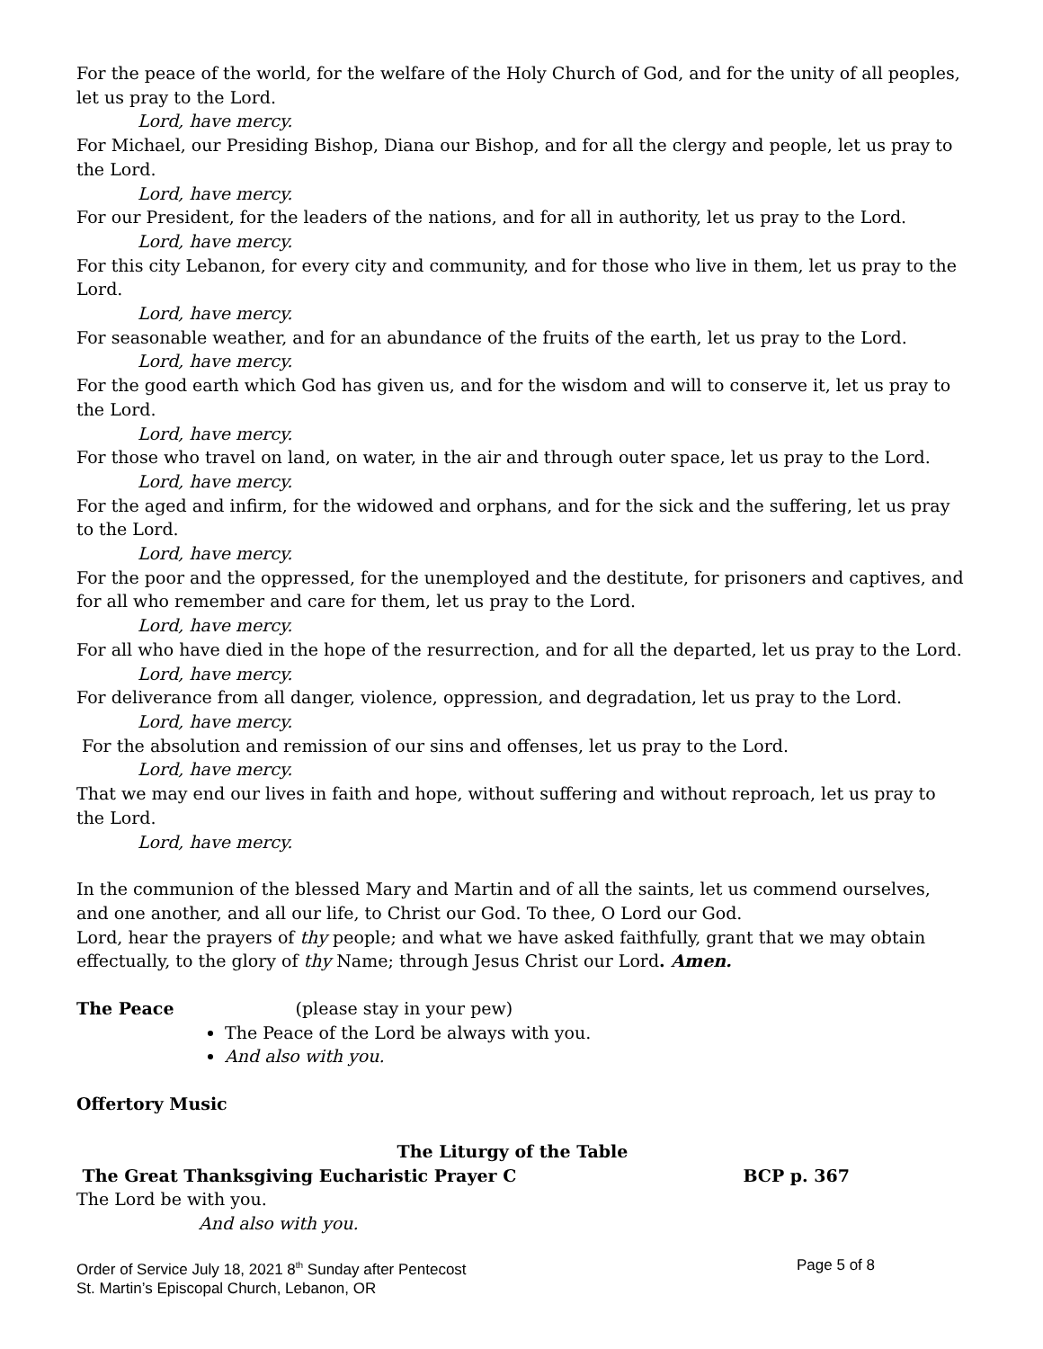For the peace of the world, for the welfare of the Holy Church of God, and for the unity of all peoples, let us pray to the Lord.
Lord, have mercy.
For Michael, our Presiding Bishop, Diana our Bishop, and for all the clergy and people, let us pray to the Lord.
Lord, have mercy.
For our President, for the leaders of the nations, and for all in authority, let us pray to the Lord.
Lord, have mercy.
For this city Lebanon, for every city and community, and for those who live in them, let us pray to the Lord.
Lord, have mercy.
For seasonable weather, and for an abundance of the fruits of the earth, let us pray to the Lord.
Lord, have mercy.
For the good earth which God has given us, and for the wisdom and will to conserve it, let us pray to the Lord.
Lord, have mercy.
For those who travel on land, on water, in the air and through outer space, let us pray to the Lord.
Lord, have mercy.
For the aged and infirm, for the widowed and orphans, and for the sick and the suffering, let us pray to the Lord.
Lord, have mercy.
For the poor and the oppressed, for the unemployed and the destitute, for prisoners and captives, and for all who remember and care for them, let us pray to the Lord.
Lord, have mercy.
For all who have died in the hope of the resurrection, and for all the departed, let us pray to the Lord.
Lord, have mercy.
For deliverance from all danger, violence, oppression, and degradation, let us pray to the Lord.
Lord, have mercy.
For the absolution and remission of our sins and offenses, let us pray to the Lord.
Lord, have mercy.
That we may end our lives in faith and hope, without suffering and without reproach, let us pray to the Lord.
Lord, have mercy.
In the communion of the blessed Mary and Martin and of all the saints, let us commend ourselves, and one another, and all our life, to Christ our God. To thee, O Lord our God.
Lord, hear the prayers of thy people; and what we have asked faithfully, grant that we may obtain effectually, to the glory of thy Name; through Jesus Christ our Lord. Amen.
The Peace (please stay in your pew)
The Peace of the Lord be always with you.
And also with you.
Offertory Music
The Liturgy of the Table
The Great Thanksgiving Eucharistic Prayer C BCP p. 367
The Lord be with you.
And also with you.
Order of Service July 18, 2021 8<sup>th</sup> Sunday after Pentecost Page 5 of 8
St. Martin’s Episcopal Church, Lebanon, OR